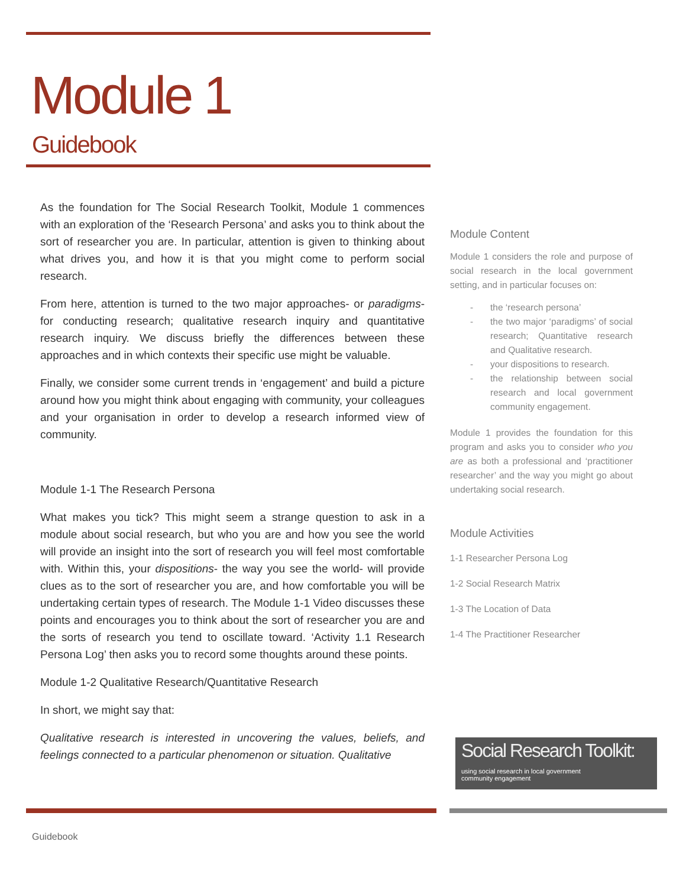Module 1
Guidebook
As the foundation for The Social Research Toolkit, Module 1 commences with an exploration of the ‘Research Persona’ and asks you to think about the sort of researcher you are. In particular, attention is given to thinking about what drives you, and how it is that you might come to perform social research.
From here, attention is turned to the two major approaches- or paradigms- for conducting research; qualitative research inquiry and quantitative research inquiry. We discuss briefly the differences between these approaches and in which contexts their specific use might be valuable.
Finally, we consider some current trends in ‘engagement’ and build a picture around how you might think about engaging with community, your colleagues and your organisation in order to develop a research informed view of community.
Module 1-1 The Research Persona
What makes you tick? This might seem a strange question to ask in a module about social research, but who you are and how you see the world will provide an insight into the sort of research you will feel most comfortable with. Within this, your dispositions- the way you see the world- will provide clues as to the sort of researcher you are, and how comfortable you will be undertaking certain types of research. The Module 1-1 Video discusses these points and encourages you to think about the sort of researcher you are and the sorts of research you tend to oscillate toward. ‘Activity 1.1 Research Persona Log’ then asks you to record some thoughts around these points.
Module 1-2 Qualitative Research/Quantitative Research
In short, we might say that:
Qualitative research is interested in uncovering the values, beliefs, and feelings connected to a particular phenomenon or situation. Qualitative
Module Content
Module 1 considers the role and purpose of social research in the local government setting, and in particular focuses on:
- the ‘research persona’
- the two major ‘paradigms’ of social research; Quantitative research and Qualitative research.
- your dispositions to research.
- the relationship between social research and local government community engagement.
Module 1 provides the foundation for this program and asks you to consider who you are as both a professional and ‘practitioner researcher’ and the way you might go about undertaking social research.
Module Activities
1-1 Researcher Persona Log
1-2 Social Research Matrix
1-3 The Location of Data
1-4 The Practitioner Researcher
Social Research Toolkit:
using social research in local government
community engagement
Guidebook